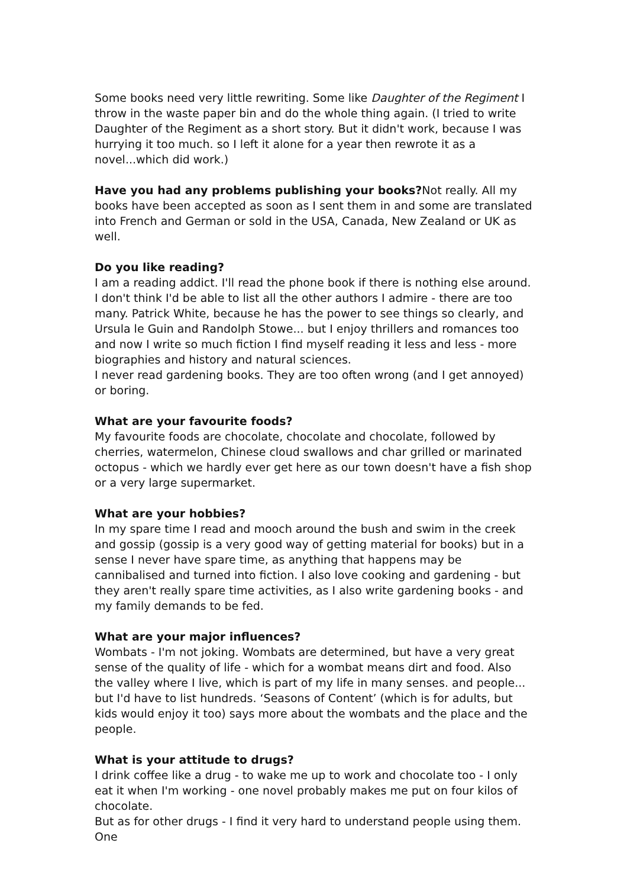Some books need very little rewriting. Some like Daughter of the Regiment I throw in the waste paper bin and do the whole thing again. (I tried to write Daughter of the Regiment as a short story. But it didn't work, because I was hurrying it too much. so I left it alone for a year then rewrote it as a novel...which did work.)
Have you had any problems publishing your books?Not really. All my books have been accepted as soon as I sent them in and some are translated into French and German or sold in the USA, Canada, New Zealand or UK as well.
Do you like reading?
I am a reading addict. I'll read the phone book if there is nothing else around. I don't think I'd be able to list all the other authors I admire - there are too many. Patrick White, because he has the power to see things so clearly, and Ursula le Guin and Randolph Stowe... but I enjoy thrillers and romances too and now I write so much fiction I find myself reading it less and less - more biographies and history and natural sciences.
I never read gardening books. They are too often wrong (and I get annoyed) or boring.
What are your favourite foods?
My favourite foods are chocolate, chocolate and chocolate, followed by cherries, watermelon, Chinese cloud swallows and char grilled or marinated octopus - which we hardly ever get here as our town doesn't have a fish shop or a very large supermarket.
What are your hobbies?
In my spare time I read and mooch around the bush and swim in the creek and gossip (gossip is a very good way of getting material for books) but in a sense I never have spare time, as anything that happens may be cannibalised and turned into fiction. I also love cooking and gardening - but they aren't really spare time activities, as I also write gardening books - and my family demands to be fed.
What are your major influences?
Wombats - I'm not joking. Wombats are determined, but have a very great sense of the quality of life - which for a wombat means dirt and food. Also the valley where I live, which is part of my life in many senses. and people... but I'd have to list hundreds. ‘Seasons of Content’ (which is for adults, but kids would enjoy it too) says more about the wombats and the place and the people.
What is your attitude to drugs?
I drink coffee like a drug - to wake me up to work and chocolate too - I only eat it when I'm working - one novel probably makes me put on four kilos of chocolate.
But as for other drugs - I find it very hard to understand people using them. One